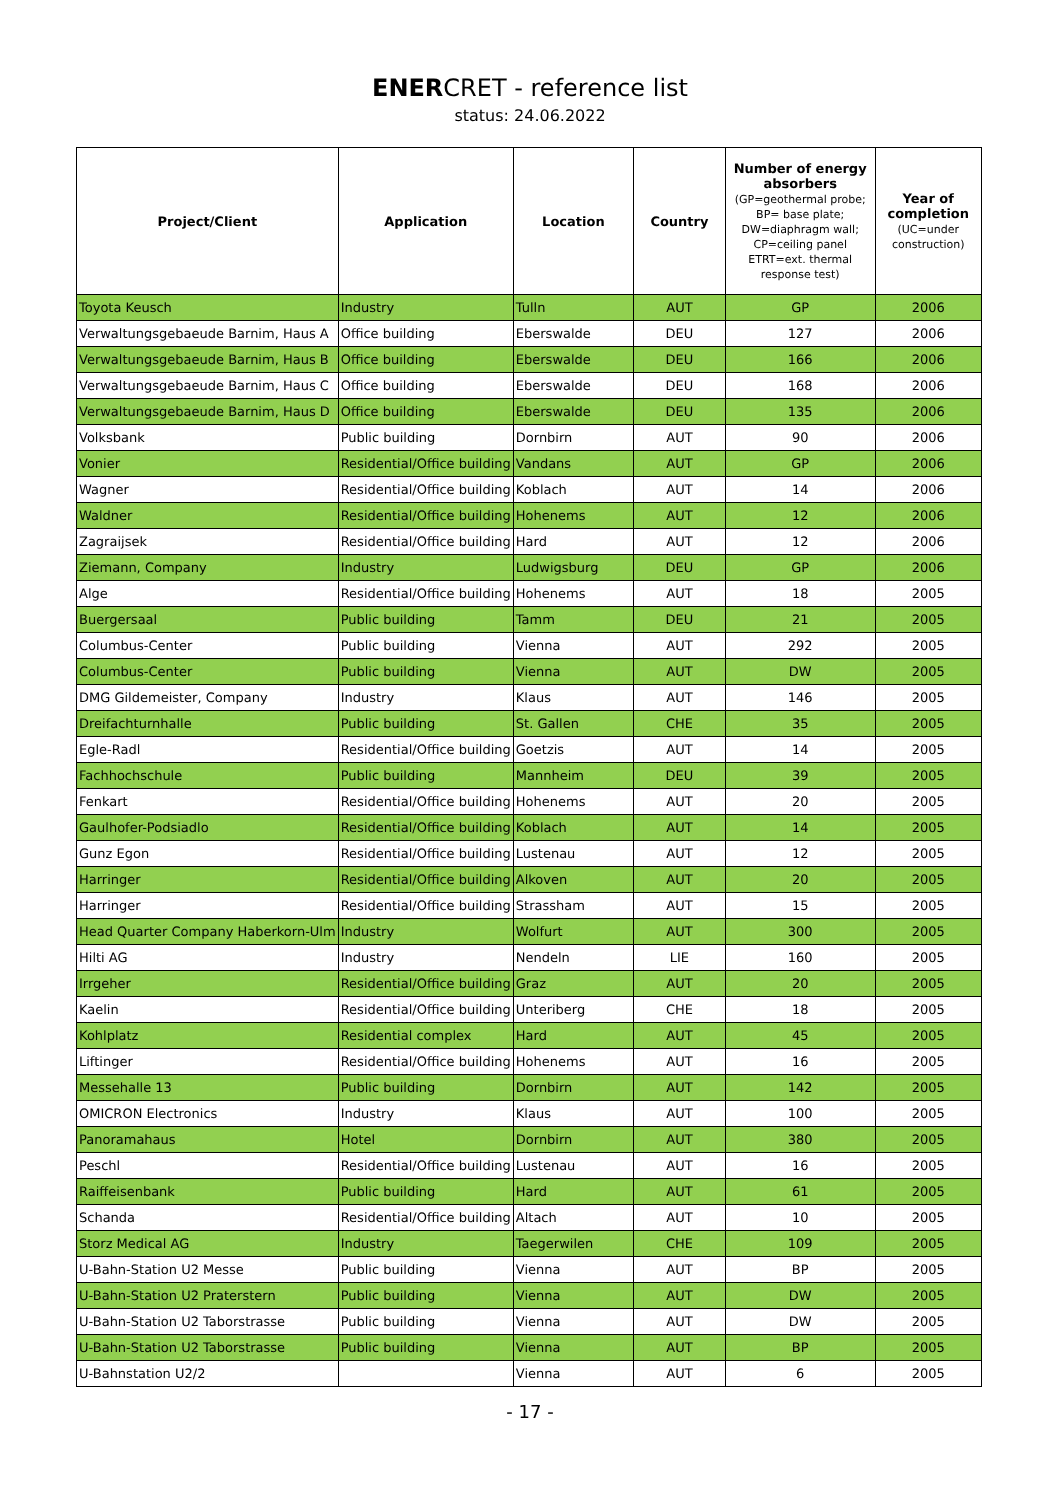ENERCRET - reference list
status: 24.06.2022
| Project/Client | Application | Location | Country | Number of energy absorbers (GP=geothermal probe; BP= base plate; DW=diaphragm wall; CP=ceiling panel ETRT=ext. thermal response test) | Year of completion (UC=under construction) |
| --- | --- | --- | --- | --- | --- |
| Toyota Keusch | Industry | Tulln | AUT | GP | 2006 |
| Verwaltungsgebaeude Barnim, Haus A | Office building | Eberswalde | DEU | 127 | 2006 |
| Verwaltungsgebaeude Barnim, Haus B | Office building | Eberswalde | DEU | 166 | 2006 |
| Verwaltungsgebaeude Barnim, Haus C | Office building | Eberswalde | DEU | 168 | 2006 |
| Verwaltungsgebaeude Barnim, Haus D | Office building | Eberswalde | DEU | 135 | 2006 |
| Volksbank | Public building | Dornbirn | AUT | 90 | 2006 |
| Vonier | Residential/Office building | Vandans | AUT | GP | 2006 |
| Wagner | Residential/Office building | Koblach | AUT | 14 | 2006 |
| Waldner | Residential/Office building | Hohenems | AUT | 12 | 2006 |
| Zagraijsek | Residential/Office building | Hard | AUT | 12 | 2006 |
| Ziemann, Company | Industry | Ludwigsburg | DEU | GP | 2006 |
| Alge | Residential/Office building | Hohenems | AUT | 18 | 2005 |
| Buergersaal | Public building | Tamm | DEU | 21 | 2005 |
| Columbus-Center | Public building | Vienna | AUT | 292 | 2005 |
| Columbus-Center | Public building | Vienna | AUT | DW | 2005 |
| DMG Gildemeister, Company | Industry | Klaus | AUT | 146 | 2005 |
| Dreifachturnhalle | Public building | St. Gallen | CHE | 35 | 2005 |
| Egle-Radl | Residential/Office building | Goetzis | AUT | 14 | 2005 |
| Fachhochschule | Public building | Mannheim | DEU | 39 | 2005 |
| Fenkart | Residential/Office building | Hohenems | AUT | 20 | 2005 |
| Gaulhofer-Podsiadlo | Residential/Office building | Koblach | AUT | 14 | 2005 |
| Gunz Egon | Residential/Office building | Lustenau | AUT | 12 | 2005 |
| Harringer | Residential/Office building | Alkoven | AUT | 20 | 2005 |
| Harringer | Residential/Office building | Strassham | AUT | 15 | 2005 |
| Head Quarter Company Haberkorn-Ulm | Industry | Wolfurt | AUT | 300 | 2005 |
| Hilti AG | Industry | Nendeln | LIE | 160 | 2005 |
| Irrgeher | Residential/Office building | Graz | AUT | 20 | 2005 |
| Kaelin | Residential/Office building | Unteriberg | CHE | 18 | 2005 |
| Kohlplatz | Residential complex | Hard | AUT | 45 | 2005 |
| Liftinger | Residential/Office building | Hohenems | AUT | 16 | 2005 |
| Messehalle 13 | Public building | Dornbirn | AUT | 142 | 2005 |
| OMICRON Electronics | Industry | Klaus | AUT | 100 | 2005 |
| Panoramahaus | Hotel | Dornbirn | AUT | 380 | 2005 |
| Peschl | Residential/Office building | Lustenau | AUT | 16 | 2005 |
| Raiffeisenbank | Public building | Hard | AUT | 61 | 2005 |
| Schanda | Residential/Office building | Altach | AUT | 10 | 2005 |
| Storz Medical AG | Industry | Taegerwilen | CHE | 109 | 2005 |
| U-Bahn-Station U2 Messe | Public building | Vienna | AUT | BP | 2005 |
| U-Bahn-Station U2 Praterstern | Public building | Vienna | AUT | DW | 2005 |
| U-Bahn-Station U2 Taborstrasse | Public building | Vienna | AUT | DW | 2005 |
| U-Bahn-Station U2 Taborstrasse | Public building | Vienna | AUT | BP | 2005 |
| U-Bahnstation U2/2 | | Vienna | AUT | 6 | 2005 |
- 17 -